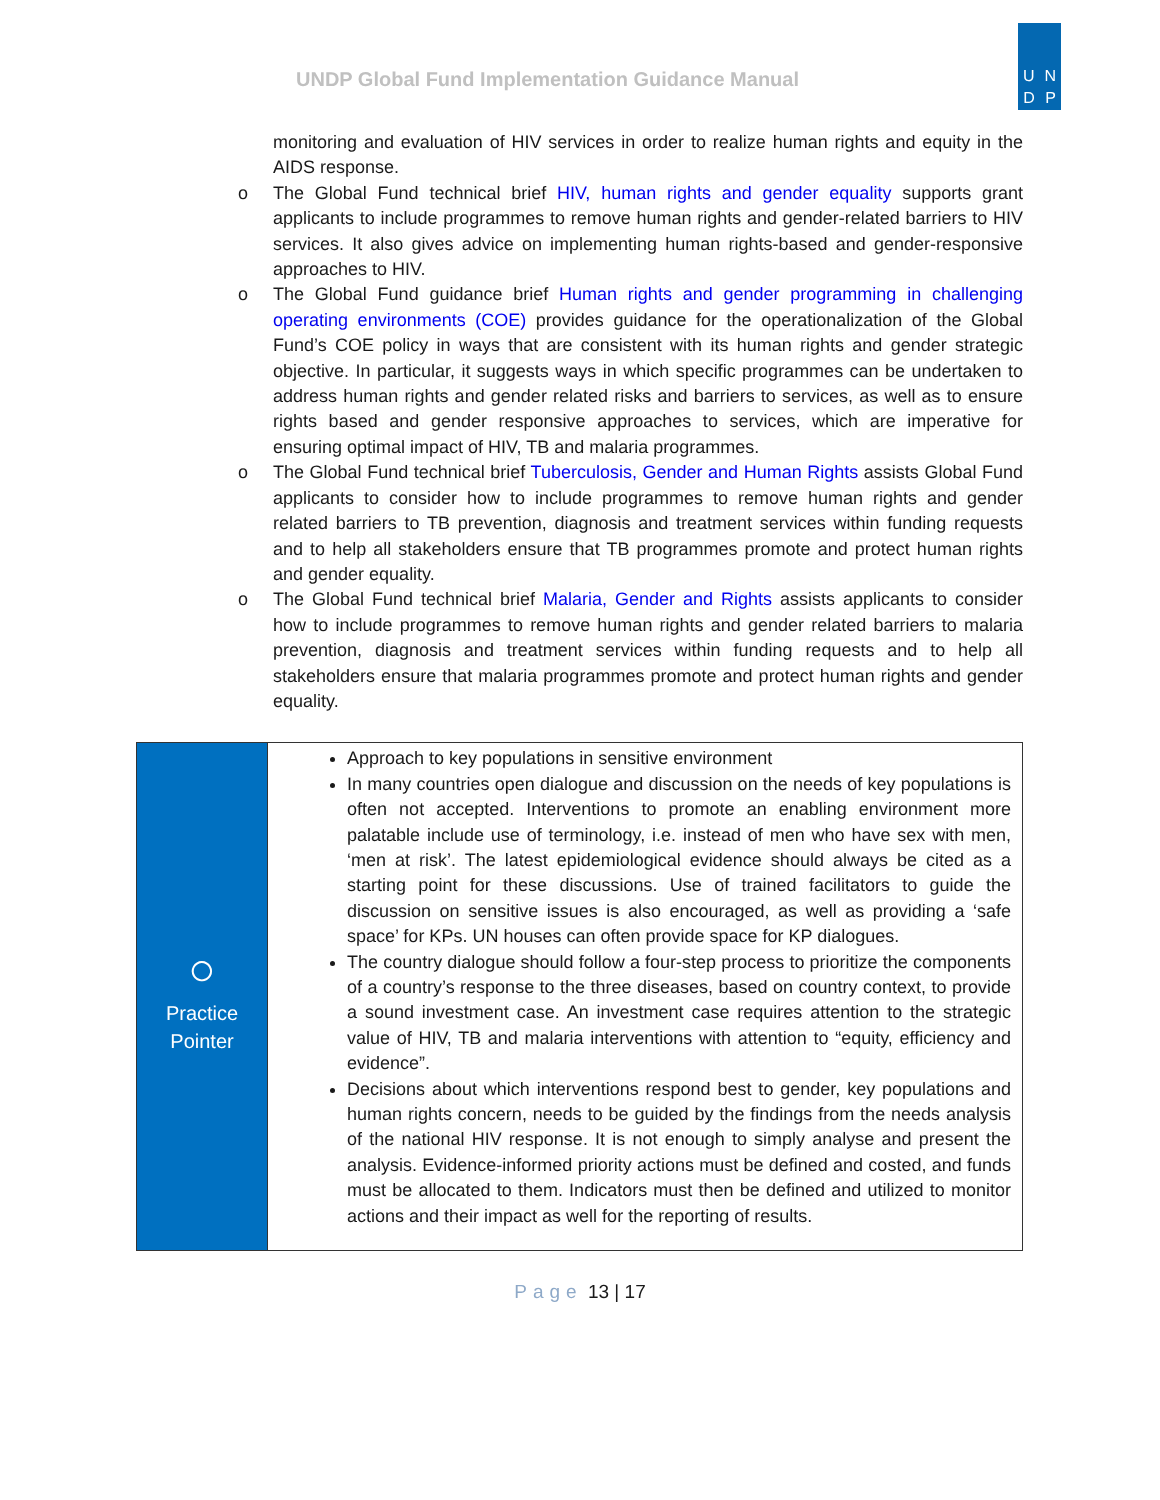UNDP Global Fund Implementation Guidance Manual
U N
D P
monitoring and evaluation of HIV services in order to realize human rights and equity in the AIDS response.
o The Global Fund technical brief HIV, human rights and gender equality supports grant applicants to include programmes to remove human rights and gender-related barriers to HIV services. It also gives advice on implementing human rights-based and gender-responsive approaches to HIV.
o The Global Fund guidance brief Human rights and gender programming in challenging operating environments (COE) provides guidance for the operationalization of the Global Fund’s COE policy in ways that are consistent with its human rights and gender strategic objective. In particular, it suggests ways in which specific programmes can be undertaken to address human rights and gender related risks and barriers to services, as well as to ensure rights based and gender responsive approaches to services, which are imperative for ensuring optimal impact of HIV, TB and malaria programmes.
o The Global Fund technical brief Tuberculosis, Gender and Human Rights assists Global Fund applicants to consider how to include programmes to remove human rights and gender related barriers to TB prevention, diagnosis and treatment services within funding requests and to help all stakeholders ensure that TB programmes promote and protect human rights and gender equality.
o The Global Fund technical brief Malaria, Gender and Rights assists applicants to consider how to include programmes to remove human rights and gender related barriers to malaria prevention, diagnosis and treatment services within funding requests and to help all stakeholders ensure that malaria programmes promote and protect human rights and gender equality.
| ○ Practice Pointer | Approach to key populations in sensitive environment In many countries open dialogue and discussion on the needs of key populations is often not accepted. Interventions to promote an enabling environment more palatable include use of terminology, i.e. instead of men who have sex with men, ‘men at risk’. The latest epidemiological evidence should always be cited as a starting point for these discussions. Use of trained facilitators to guide the discussion on sensitive issues is also encouraged, as well as providing a ‘safe space’ for KPs. UN houses can often provide space for KP dialogues. The country dialogue should follow a four-step process to prioritize the components of a country’s response to the three diseases, based on country context, to provide a sound investment case. An investment case requires attention to the strategic value of HIV, TB and malaria interventions with attention to “equity, efficiency and evidence”. Decisions about which interventions respond best to gender, key populations and human rights concern, needs to be guided by the findings from the needs analysis of the national HIV response. It is not enough to simply analyse and present the analysis. Evidence-informed priority actions must be defined and costed, and funds must be allocated to them. Indicators must then be defined and utilized to monitor actions and their impact as well for the reporting of results. |
Page 13 | 17